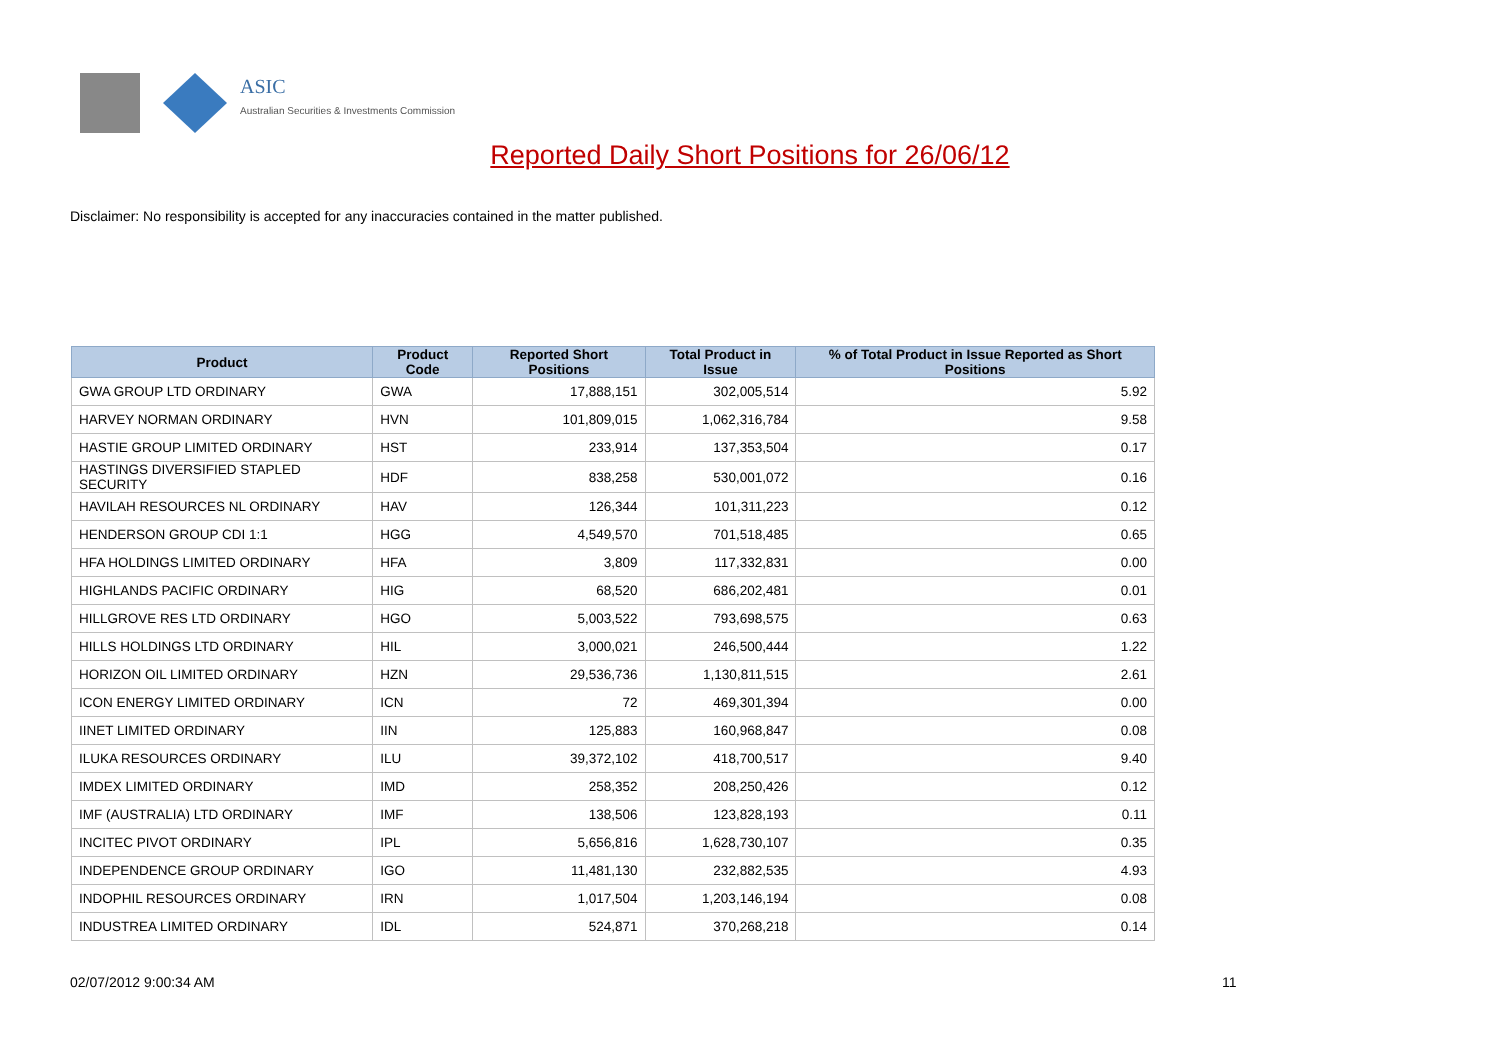ASIC
Australian Securities & Investments Commission
Reported Daily Short Positions for 26/06/12
Disclaimer: No responsibility is accepted for any inaccuracies contained in the matter published.
| Product | Product Code | Reported Short Positions | Total Product in Issue | % of Total Product in Issue Reported as Short Positions |
| --- | --- | --- | --- | --- |
| GWA GROUP LTD ORDINARY | GWA | 17,888,151 | 302,005,514 | 5.92 |
| HARVEY NORMAN ORDINARY | HVN | 101,809,015 | 1,062,316,784 | 9.58 |
| HASTIE GROUP LIMITED ORDINARY | HST | 233,914 | 137,353,504 | 0.17 |
| HASTINGS DIVERSIFIED STAPLED SECURITY | HDF | 838,258 | 530,001,072 | 0.16 |
| HAVILAH RESOURCES NL ORDINARY | HAV | 126,344 | 101,311,223 | 0.12 |
| HENDERSON GROUP CDI 1:1 | HGG | 4,549,570 | 701,518,485 | 0.65 |
| HFA HOLDINGS LIMITED ORDINARY | HFA | 3,809 | 117,332,831 | 0.00 |
| HIGHLANDS PACIFIC ORDINARY | HIG | 68,520 | 686,202,481 | 0.01 |
| HILLGROVE RES LTD ORDINARY | HGO | 5,003,522 | 793,698,575 | 0.63 |
| HILLS HOLDINGS LTD ORDINARY | HIL | 3,000,021 | 246,500,444 | 1.22 |
| HORIZON OIL LIMITED ORDINARY | HZN | 29,536,736 | 1,130,811,515 | 2.61 |
| ICON ENERGY LIMITED ORDINARY | ICN | 72 | 469,301,394 | 0.00 |
| IINET LIMITED ORDINARY | IIN | 125,883 | 160,968,847 | 0.08 |
| ILUKA RESOURCES ORDINARY | ILU | 39,372,102 | 418,700,517 | 9.40 |
| IMDEX LIMITED ORDINARY | IMD | 258,352 | 208,250,426 | 0.12 |
| IMF (AUSTRALIA) LTD ORDINARY | IMF | 138,506 | 123,828,193 | 0.11 |
| INCITEC PIVOT ORDINARY | IPL | 5,656,816 | 1,628,730,107 | 0.35 |
| INDEPENDENCE GROUP ORDINARY | IGO | 11,481,130 | 232,882,535 | 4.93 |
| INDOPHIL RESOURCES ORDINARY | IRN | 1,017,504 | 1,203,146,194 | 0.08 |
| INDUSTREA LIMITED ORDINARY | IDL | 524,871 | 370,268,218 | 0.14 |
02/07/2012 9:00:34 AM 11